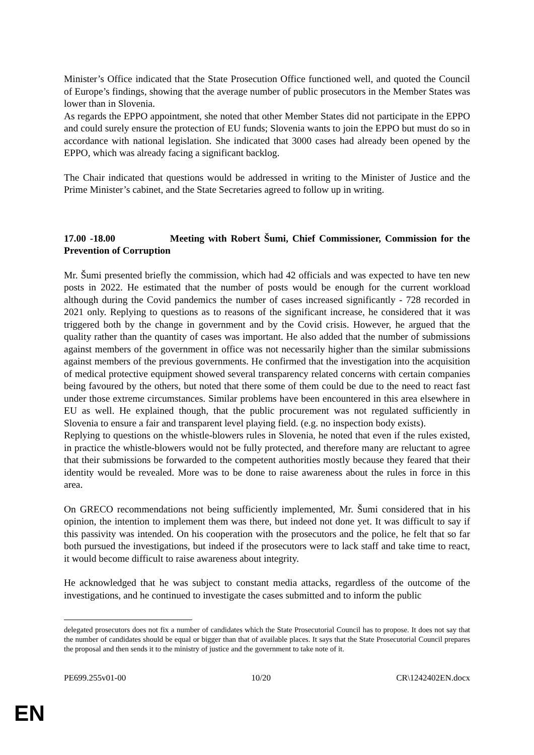Minister’s Office indicated that the State Prosecution Office functioned well, and quoted the Council of Europe’s findings, showing that the average number of public prosecutors in the Member States was lower than in Slovenia.
As regards the EPPO appointment, she noted that other Member States did not participate in the EPPO and could surely ensure the protection of EU funds; Slovenia wants to join the EPPO but must do so in accordance with national legislation. She indicated that 3000 cases had already been opened by the EPPO, which was already facing a significant backlog.
The Chair indicated that questions would be addressed in writing to the Minister of Justice and the Prime Minister’s cabinet, and the State Secretaries agreed to follow up in writing.
17.00 -18.00 Meeting with Robert Šumi, Chief Commissioner, Commission for the Prevention of Corruption
Mr. Šumi presented briefly the commission, which had 42 officials and was expected to have ten new posts in 2022. He estimated that the number of posts would be enough for the current workload although during the Covid pandemics the number of cases increased significantly - 728 recorded in 2021 only. Replying to questions as to reasons of the significant increase, he considered that it was triggered both by the change in government and by the Covid crisis. However, he argued that the quality rather than the quantity of cases was important. He also added that the number of submissions against members of the government in office was not necessarily higher than the similar submissions against members of the previous governments. He confirmed that the investigation into the acquisition of medical protective equipment showed several transparency related concerns with certain companies being favoured by the others, but noted that there some of them could be due to the need to react fast under those extreme circumstances. Similar problems have been encountered in this area elsewhere in EU as well. He explained though, that the public procurement was not regulated sufficiently in Slovenia to ensure a fair and transparent level playing field. (e.g. no inspection body exists).
Replying to questions on the whistle-blowers rules in Slovenia, he noted that even if the rules existed, in practice the whistle-blowers would not be fully protected, and therefore many are reluctant to agree that their submissions be forwarded to the competent authorities mostly because they feared that their identity would be revealed. More was to be done to raise awareness about the rules in force in this area.
On GRECO recommendations not being sufficiently implemented, Mr. Šumi considered that in his opinion, the intention to implement them was there, but indeed not done yet. It was difficult to say if this passivity was intended. On his cooperation with the prosecutors and the police, he felt that so far both pursued the investigations, but indeed if the prosecutors were to lack staff and take time to react, it would become difficult to raise awareness about integrity.
He acknowledged that he was subject to constant media attacks, regardless of the outcome of the investigations, and he continued to investigate the cases submitted and to inform the public
delegated prosecutors does not fix a number of candidates which the State Prosecutorial Council has to propose. It does not say that the number of candidates should be equal or bigger than that of available places. It says that the State Prosecutorial Council prepares the proposal and then sends it to the ministry of justice and the government to take note of it.
PE699.255v01-00 10/20 CR\1242402EN.docx
EN